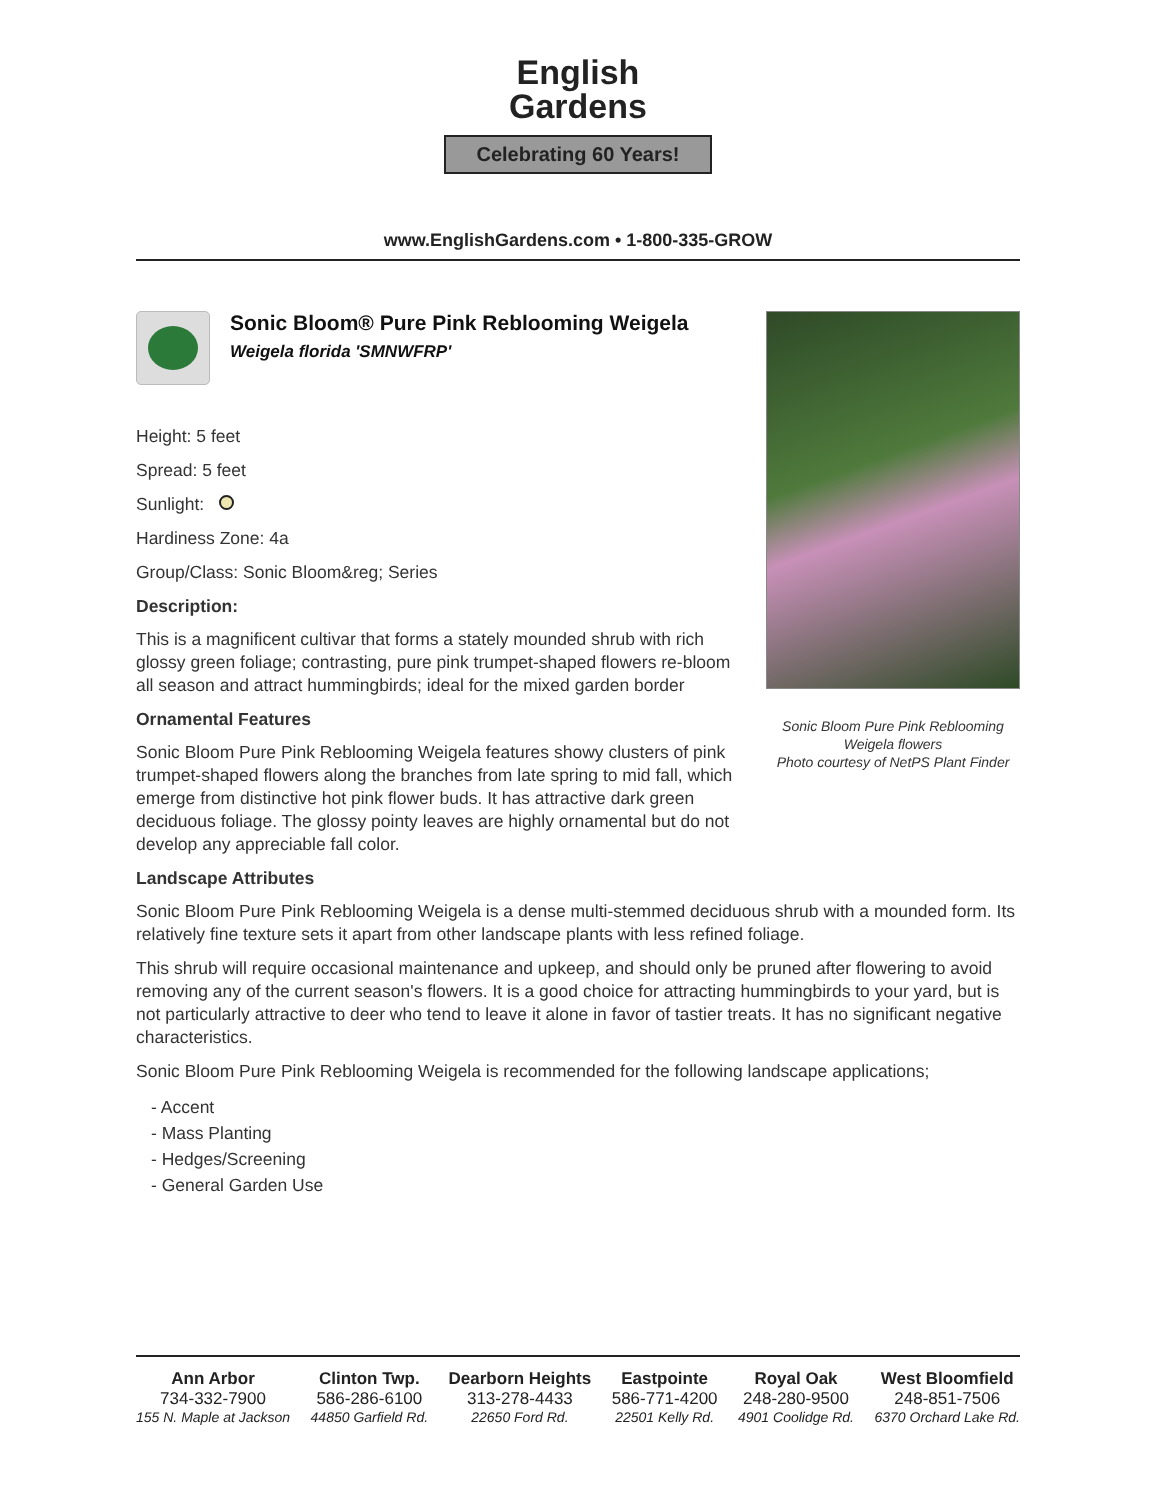English
Gardens
Celebrating 60 Years!
www.EnglishGardens.com • 1-800-335-GROW
Sonic Bloom® Pure Pink Reblooming Weigela
Weigela florida 'SMNWFRP'
Height: 5 feet
Spread: 5 feet
Sunlight:
Hardiness Zone: 4a
Group/Class: Sonic Bloom&reg; Series
Description:
This is a magnificent cultivar that forms a stately mounded shrub with rich glossy green foliage; contrasting, pure pink trumpet-shaped flowers re-bloom all season and attract hummingbirds; ideal for the mixed garden border
Ornamental Features
Sonic Bloom Pure Pink Reblooming Weigela features showy clusters of pink trumpet-shaped flowers along the branches from late spring to mid fall, which emerge from distinctive hot pink flower buds. It has attractive dark green deciduous foliage. The glossy pointy leaves are highly ornamental but do not develop any appreciable fall color.
Sonic Bloom Pure Pink Reblooming Weigela flowers
Photo courtesy of NetPS Plant Finder
Landscape Attributes
Sonic Bloom Pure Pink Reblooming Weigela is a dense multi-stemmed deciduous shrub with a mounded form. Its relatively fine texture sets it apart from other landscape plants with less refined foliage.
This shrub will require occasional maintenance and upkeep, and should only be pruned after flowering to avoid removing any of the current season's flowers. It is a good choice for attracting hummingbirds to your yard, but is not particularly attractive to deer who tend to leave it alone in favor of tastier treats. It has no significant negative characteristics.
Sonic Bloom Pure Pink Reblooming Weigela is recommended for the following landscape applications;
- Accent
- Mass Planting
- Hedges/Screening
- General Garden Use
Ann Arbor
734-332-7900
155 N. Maple at Jackson
Clinton Twp.
586-286-6100
44850 Garfield Rd.
Dearborn Heights
313-278-4433
22650 Ford Rd.
Eastpointe
586-771-4200
22501 Kelly Rd.
Royal Oak
248-280-9500
4901 Coolidge Rd.
West Bloomfield
248-851-7506
6370 Orchard Lake Rd.